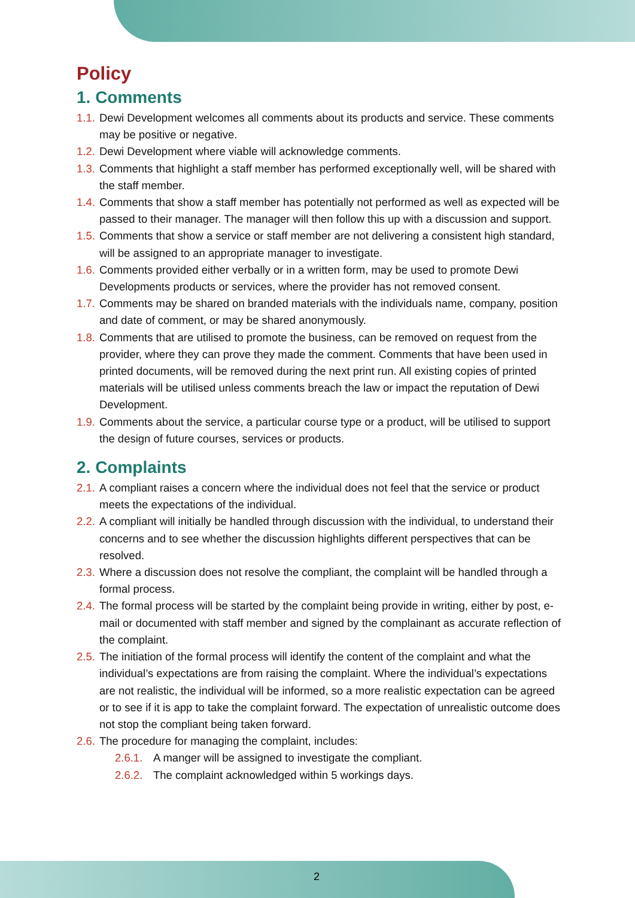Policy
1. Comments
1.1. Dewi Development welcomes all comments about its products and service. These comments may be positive or negative.
1.2. Dewi Development where viable will acknowledge comments.
1.3. Comments that highlight a staff member has performed exceptionally well, will be shared with the staff member.
1.4. Comments that show a staff member has potentially not performed as well as expected will be passed to their manager. The manager will then follow this up with a discussion and support.
1.5. Comments that show a service or staff member are not delivering a consistent high standard, will be assigned to an appropriate manager to investigate.
1.6. Comments provided either verbally or in a written form, may be used to promote Dewi Developments products or services, where the provider has not removed consent.
1.7. Comments may be shared on branded materials with the individuals name, company, position and date of comment, or may be shared anonymously.
1.8. Comments that are utilised to promote the business, can be removed on request from the provider, where they can prove they made the comment. Comments that have been used in printed documents, will be removed during the next print run. All existing copies of printed materials will be utilised unless comments breach the law or impact the reputation of Dewi Development.
1.9. Comments about the service, a particular course type or a product, will be utilised to support the design of future courses, services or products.
2. Complaints
2.1. A compliant raises a concern where the individual does not feel that the service or product meets the expectations of the individual.
2.2. A compliant will initially be handled through discussion with the individual, to understand their concerns and to see whether the discussion highlights different perspectives that can be resolved.
2.3. Where a discussion does not resolve the compliant, the complaint will be handled through a formal process.
2.4. The formal process will be started by the complaint being provide in writing, either by post, e-mail or documented with staff member and signed by the complainant as accurate reflection of the complaint.
2.5. The initiation of the formal process will identify the content of the complaint and what the individual’s expectations are from raising the complaint. Where the individual’s expectations are not realistic, the individual will be informed, so a more realistic expectation can be agreed or to see if it is app to take the complaint forward. The expectation of unrealistic outcome does not stop the compliant being taken forward.
2.6. The procedure for managing the complaint, includes:
2.6.1. A manger will be assigned to investigate the compliant.
2.6.2. The complaint acknowledged within 5 workings days.
2